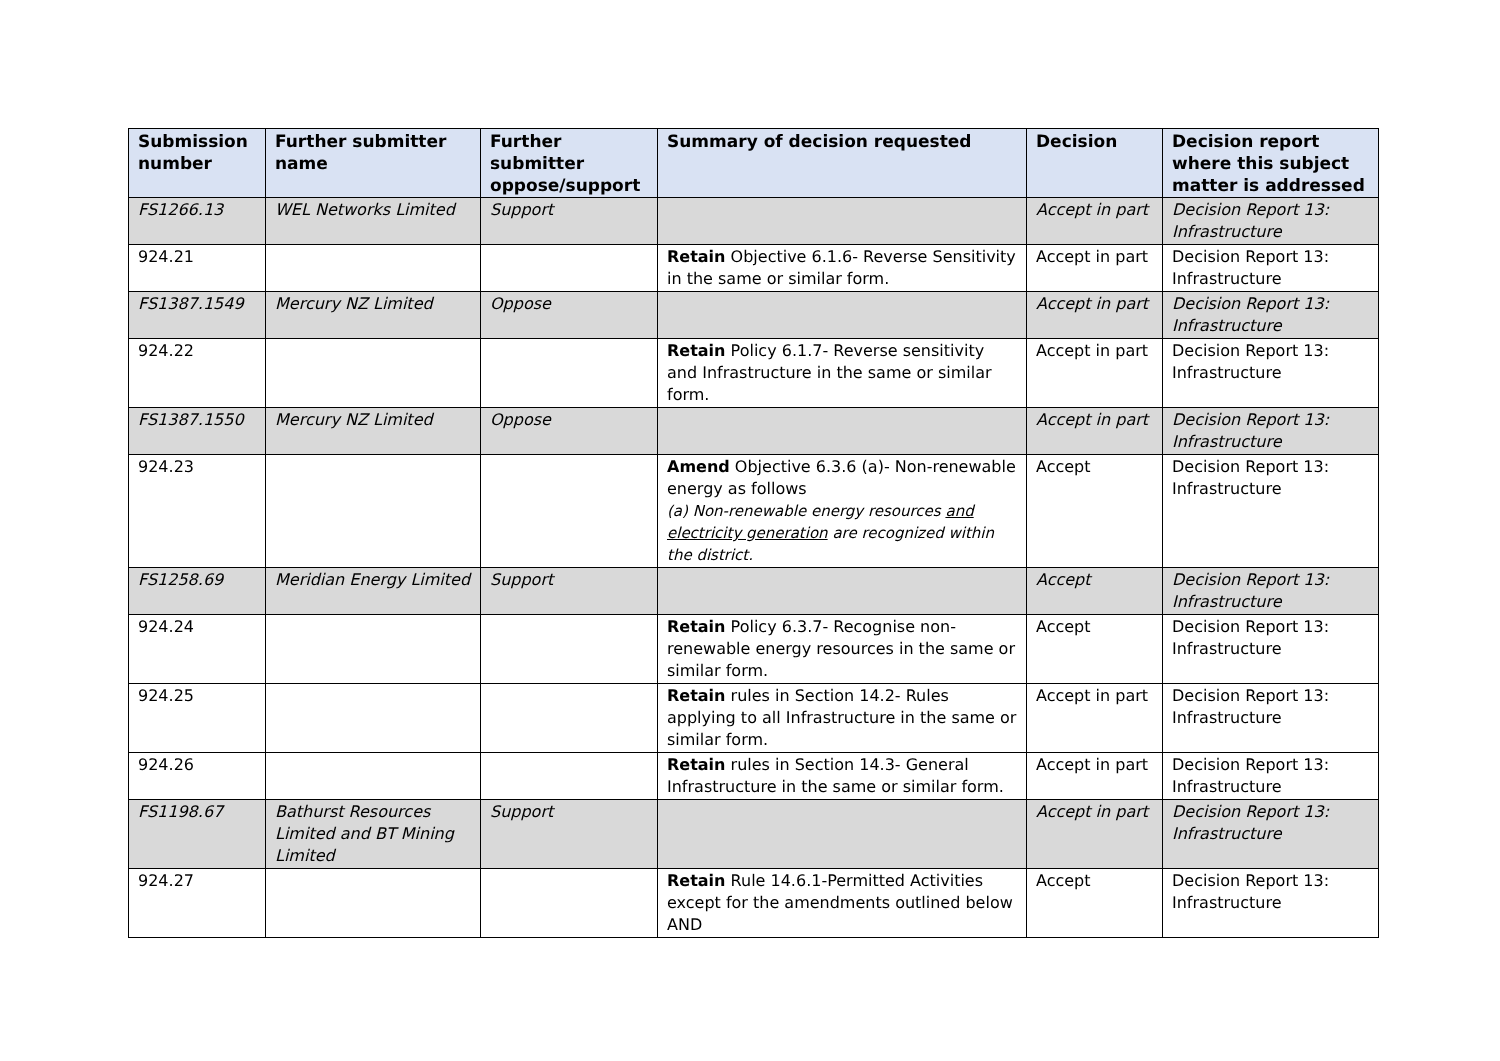| Submission number | Further submitter name | Further submitter oppose/support | Summary of decision requested | Decision | Decision report where this subject matter is addressed |
| --- | --- | --- | --- | --- | --- |
| FS1266.13 | WEL Networks Limited | Support | | Accept in part | Decision Report 13: Infrastructure |
| 924.21 | | | Retain Objective 6.1.6- Reverse Sensitivity in the same or similar form. | Accept in part | Decision Report 13: Infrastructure |
| FS1387.1549 | Mercury NZ Limited | Oppose | | Accept in part | Decision Report 13: Infrastructure |
| 924.22 | | | Retain Policy 6.1.7- Reverse sensitivity and Infrastructure in the same or similar form. | Accept in part | Decision Report 13: Infrastructure |
| FS1387.1550 | Mercury NZ Limited | Oppose | | Accept in part | Decision Report 13: Infrastructure |
| 924.23 | | | Amend Objective 6.3.6 (a)- Non-renewable energy as follows (a) Non-renewable energy resources and electricity generation are recognized within the district. | Accept | Decision Report 13: Infrastructure |
| FS1258.69 | Meridian Energy Limited | Support | | Accept | Decision Report 13: Infrastructure |
| 924.24 | | | Retain Policy 6.3.7- Recognise non-renewable energy resources in the same or similar form. | Accept | Decision Report 13: Infrastructure |
| 924.25 | | | Retain rules in Section 14.2- Rules applying to all Infrastructure in the same or similar form. | Accept in part | Decision Report 13: Infrastructure |
| 924.26 | | | Retain rules in Section 14.3- General Infrastructure in the same or similar form. | Accept in part | Decision Report 13: Infrastructure |
| FS1198.67 | Bathurst Resources Limited and BT Mining Limited | Support | | Accept in part | Decision Report 13: Infrastructure |
| 924.27 | | | Retain Rule 14.6.1-Permitted Activities except for the amendments outlined below AND | Accept | Decision Report 13: Infrastructure |